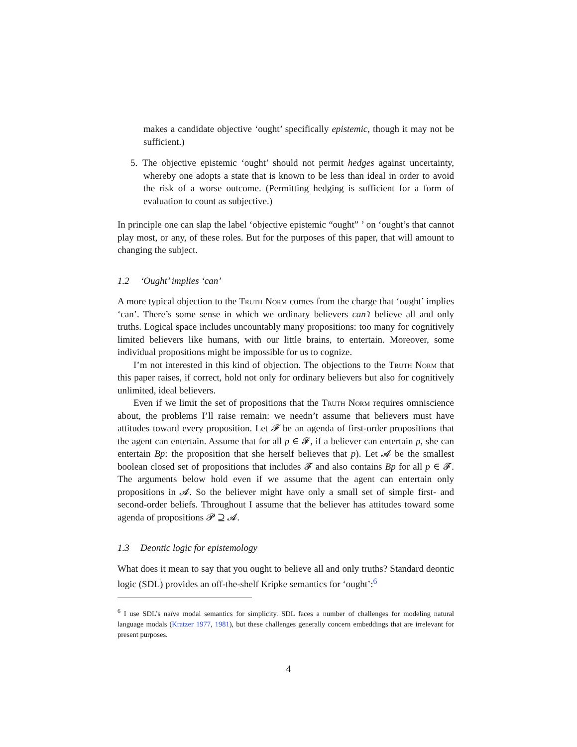makes a candidate objective ‘ought’ specifically epistemic, though it may not be sufficient.)
5. The objective epistemic ‘ought’ should not permit hedges against uncertainty, whereby one adopts a state that is known to be less than ideal in order to avoid the risk of a worse outcome. (Permitting hedging is sufficient for a form of evaluation to count as subjective.)
In principle one can slap the label ‘objective epistemic “ought” ’ on ‘ought’s that cannot play most, or any, of these roles. But for the purposes of this paper, that will amount to changing the subject.
1.2 ‘Ought’ implies ‘can’
A more typical objection to the Truth Norm comes from the charge that ‘ought’ implies ‘can’. There’s some sense in which we ordinary believers can’t believe all and only truths. Logical space includes uncountably many propositions: too many for cognitively limited believers like humans, with our little brains, to entertain. Moreover, some individual propositions might be impossible for us to cognize.
I’m not interested in this kind of objection. The objections to the Truth Norm that this paper raises, if correct, hold not only for ordinary believers but also for cognitively unlimited, ideal believers.
Even if we limit the set of propositions that the Truth Norm requires omniscience about, the problems I’ll raise remain: we needn’t assume that believers must have attitudes toward every proposition. Let 𝓕 be an agenda of first-order propositions that the agent can entertain. Assume that for all p ∈ 𝓕, if a believer can entertain p, she can entertain Bp: the proposition that she herself believes that p). Let 𝓐 be the smallest boolean closed set of propositions that includes 𝓕 and also contains Bp for all p ∈ 𝓕. The arguments below hold even if we assume that the agent can entertain only propositions in 𝓐. So the believer might have only a small set of simple first- and second-order beliefs. Throughout I assume that the believer has attitudes toward some agenda of propositions 𝓟 ⊇ 𝓐.
1.3 Deontic logic for epistemology
What does it mean to say that you ought to believe all and only truths? Standard deontic logic (SDL) provides an off-the-shelf Kripke semantics for ‘ought’:<sup>6</sup>
<sup>6</sup> I use SDL’s naïve modal semantics for simplicity. SDL faces a number of challenges for modeling natural language modals (Kratzer 1977, 1981), but these challenges generally concern embeddings that are irrelevant for present purposes.
4